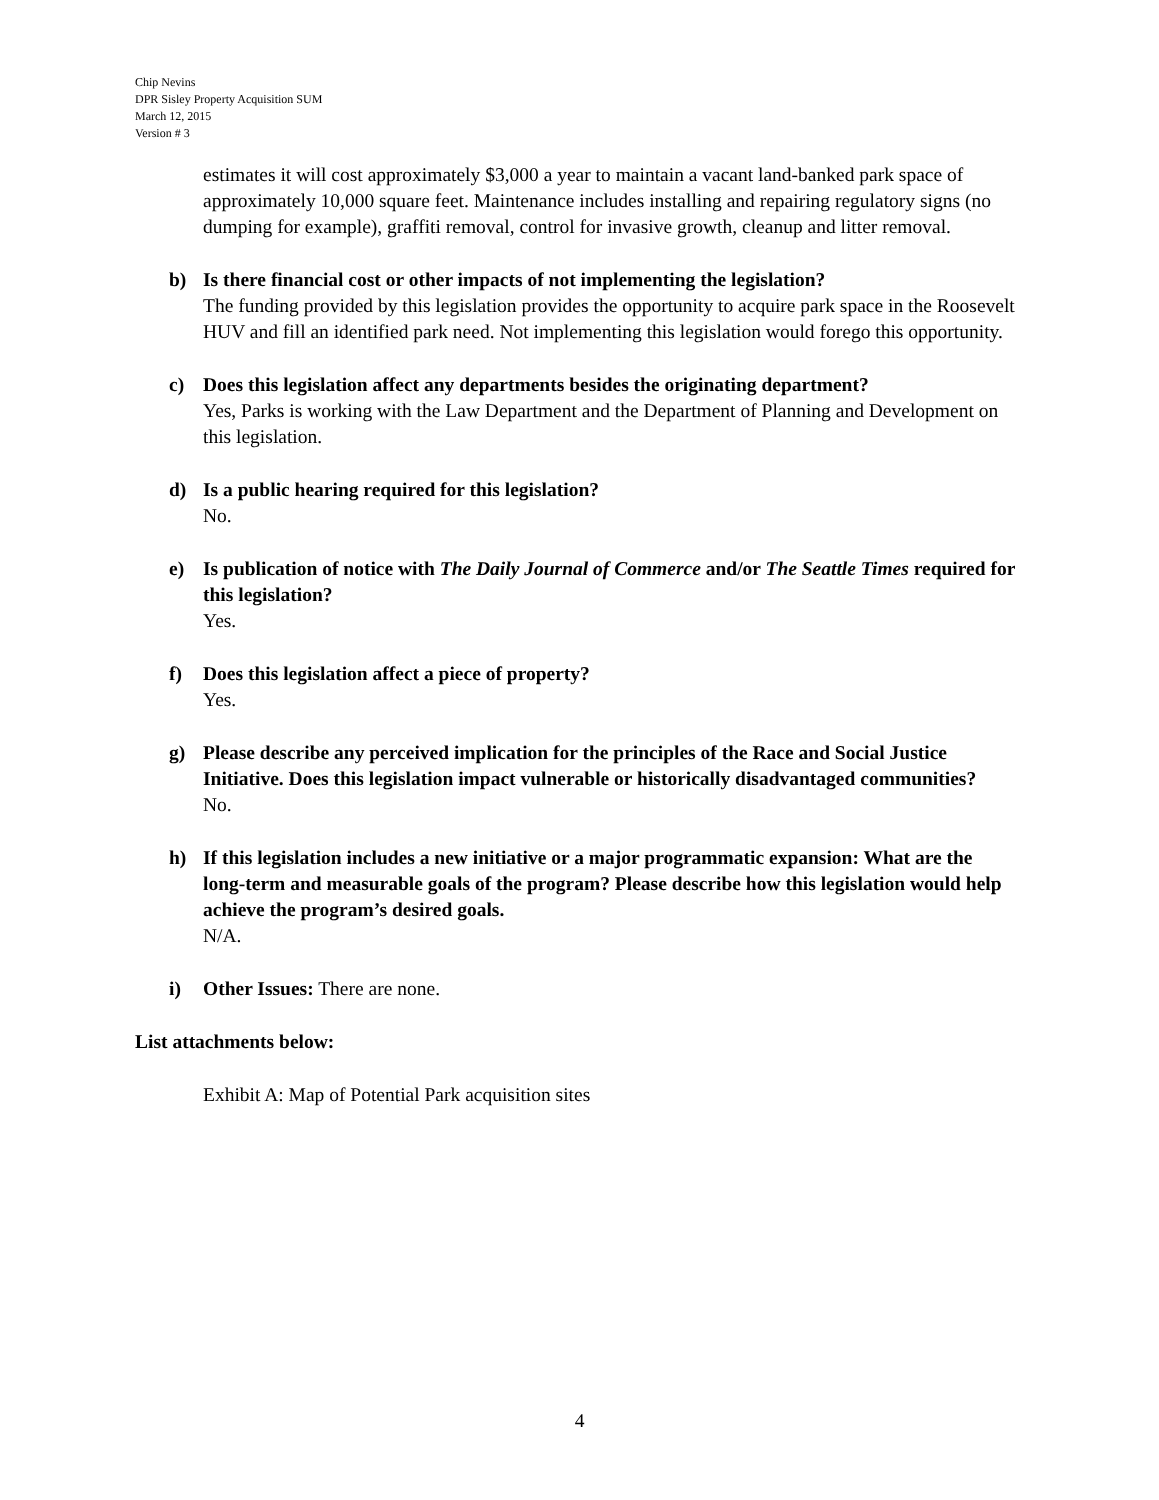Chip Nevins
DPR Sisley Property Acquisition SUM
March 12, 2015
Version # 3
estimates it will cost approximately $3,000 a year to maintain a vacant land-banked park space of approximately 10,000 square feet. Maintenance includes installing and repairing regulatory signs (no dumping for example), graffiti removal, control for invasive growth, cleanup and litter removal.
b) Is there financial cost or other impacts of not implementing the legislation?
The funding provided by this legislation provides the opportunity to acquire park space in the Roosevelt HUV and fill an identified park need. Not implementing this legislation would forego this opportunity.
c) Does this legislation affect any departments besides the originating department?
Yes, Parks is working with the Law Department and the Department of Planning and Development on this legislation.
d) Is a public hearing required for this legislation?
No.
e) Is publication of notice with The Daily Journal of Commerce and/or The Seattle Times required for this legislation?
Yes.
f) Does this legislation affect a piece of property?
Yes.
g) Please describe any perceived implication for the principles of the Race and Social Justice Initiative. Does this legislation impact vulnerable or historically disadvantaged communities?
No.
h) If this legislation includes a new initiative or a major programmatic expansion: What are the long-term and measurable goals of the program? Please describe how this legislation would help achieve the program’s desired goals.
N/A.
i) Other Issues: There are none.
List attachments below:
Exhibit A: Map of Potential Park acquisition sites
4